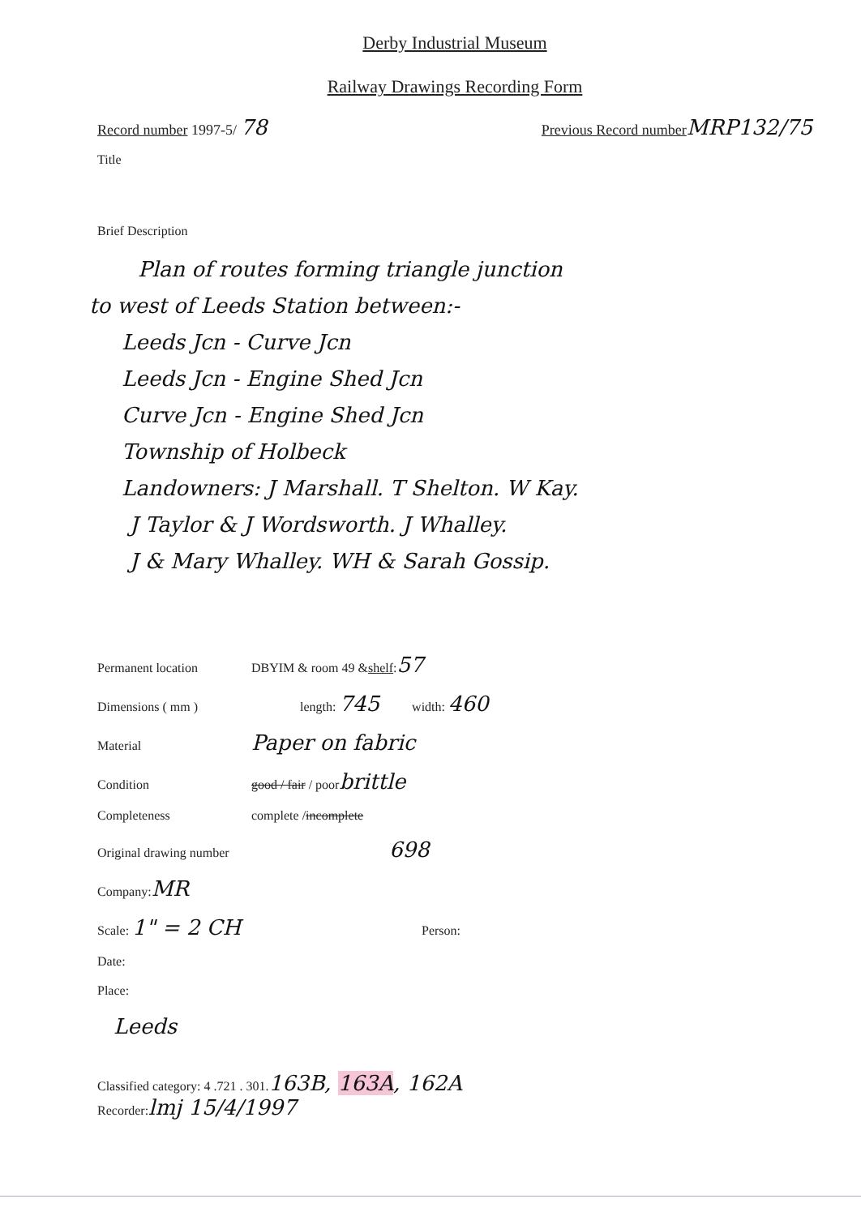Derby Industrial Museum
Railway Drawings Recording Form
Record number 1997-5/ 78
Previous Record number MRP132/75
Title
Brief Description
Plan of routes forming triangle junction
to west of Leeds Station between:-
Leeds Jcn - Curve Jcn
Leeds Jcn - Engine Shed Jcn
Curve Jcn - Engine Shed Jcn
Township of Holbeck
Landowners: J Marshall. T Shelton. W Kay.
J Taylor & J Wordsworth. J Whalley.
J & Mary Whalley. WH & Sarah Gossip.
Permanent location DBYIM & room 49 & shelf: 57
Dimensions ( mm ) length: 745 width: 460
Material Paper on fabric
Condition good / fair / poor brittle
Completeness complete / incomplete
Original drawing number 698
Company: MR
Scale: 1" = 2 CH Person:
Date:
Place:
Leeds
Classified category: 4 .721 . 301. 163B, 163A, 162A
Recorder: lmj 15/4/1997